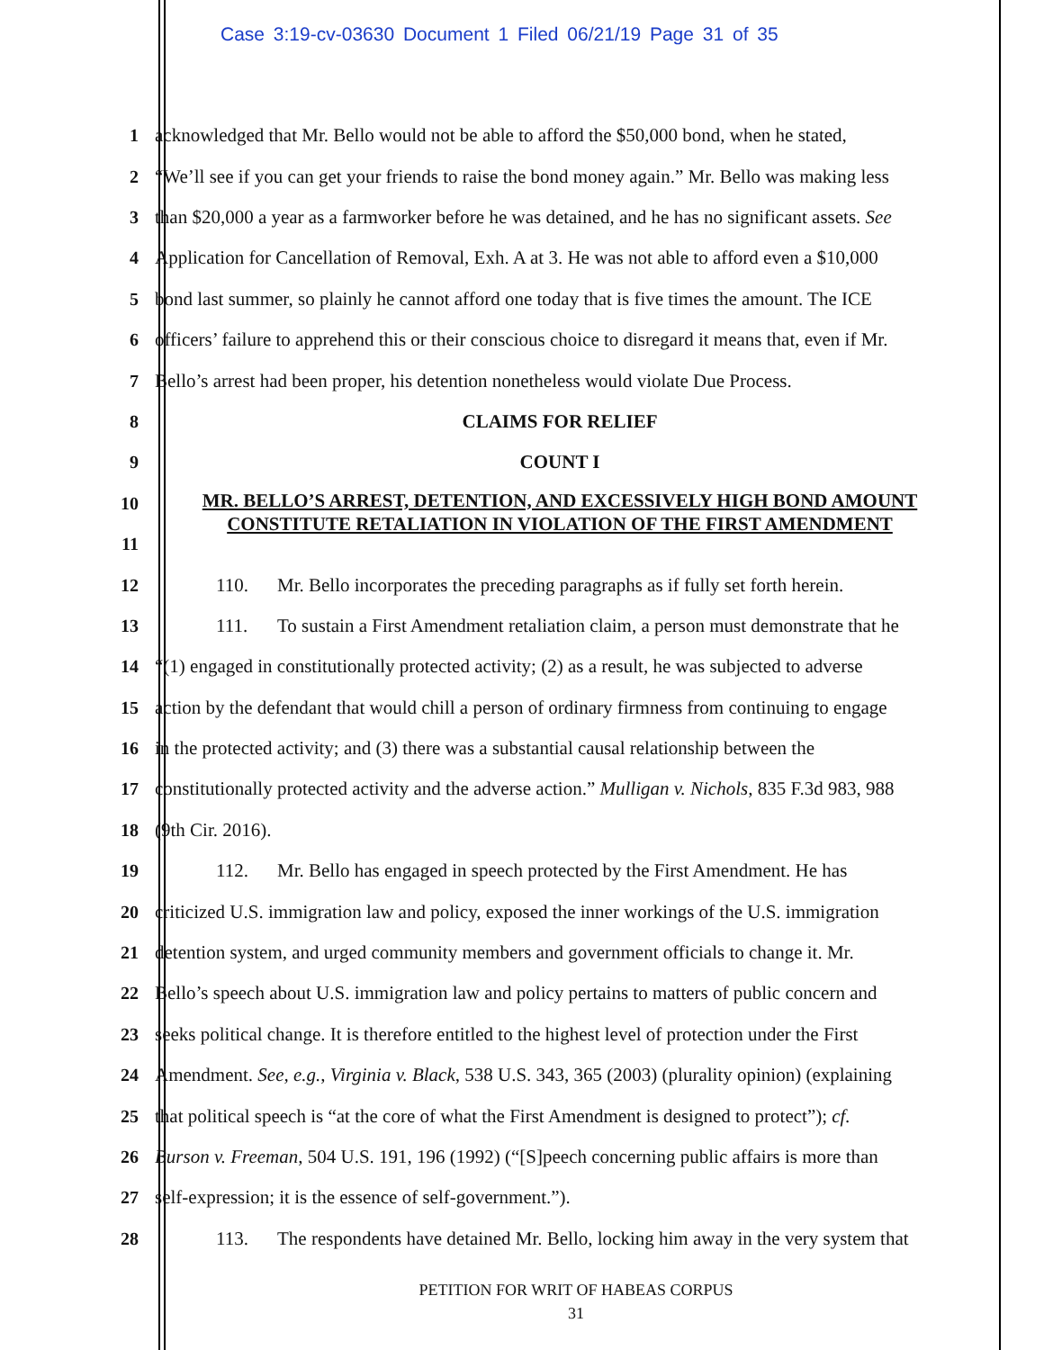Case 3:19-cv-03630 Document 1 Filed 06/21/19 Page 31 of 35
1 acknowledged that Mr. Bello would not be able to afford the $50,000 bond, when he stated,
2 “We’ll see if you can get your friends to raise the bond money again.” Mr. Bello was making less
3 than $20,000 a year as a farmworker before he was detained, and he has no significant assets. See
4 Application for Cancellation of Removal, Exh. A at 3. He was not able to afford even a $10,000
5 bond last summer, so plainly he cannot afford one today that is five times the amount. The ICE
6 officers’ failure to apprehend this or their conscious choice to disregard it means that, even if Mr.
7 Bello’s arrest had been proper, his detention nonetheless would violate Due Process.
8 CLAIMS FOR RELIEF
9 COUNT I
10
11
MR. BELLO’S ARREST, DETENTION, AND EXCESSIVELY HIGH BOND AMOUNT
CONSTITUTE RETALIATION IN VIOLATION OF THE FIRST AMENDMENT
12 110. Mr. Bello incorporates the preceding paragraphs as if fully set forth herein.
13 111. To sustain a First Amendment retaliation claim, a person must demonstrate that he
14 “(1) engaged in constitutionally protected activity; (2) as a result, he was subjected to adverse
15 action by the defendant that would chill a person of ordinary firmness from continuing to engage
16 in the protected activity; and (3) there was a substantial causal relationship between the
17 constitutionally protected activity and the adverse action.” Mulligan v. Nichols, 835 F.3d 983, 988
18 (9th Cir. 2016).
19 112. Mr. Bello has engaged in speech protected by the First Amendment. He has
20 criticized U.S. immigration law and policy, exposed the inner workings of the U.S. immigration
21 detention system, and urged community members and government officials to change it. Mr.
22 Bello’s speech about U.S. immigration law and policy pertains to matters of public concern and
23 seeks political change. It is therefore entitled to the highest level of protection under the First
24 Amendment. See, e.g., Virginia v. Black, 538 U.S. 343, 365 (2003) (plurality opinion) (explaining
25 that political speech is “at the core of what the First Amendment is designed to protect”); cf.
26 Burson v. Freeman, 504 U.S. 191, 196 (1992) (“[S]peech concerning public affairs is more than
27 self-expression; it is the essence of self-government.”).
28 113. The respondents have detained Mr. Bello, locking him away in the very system that
PETITION FOR WRIT OF HABEAS CORPUS
31